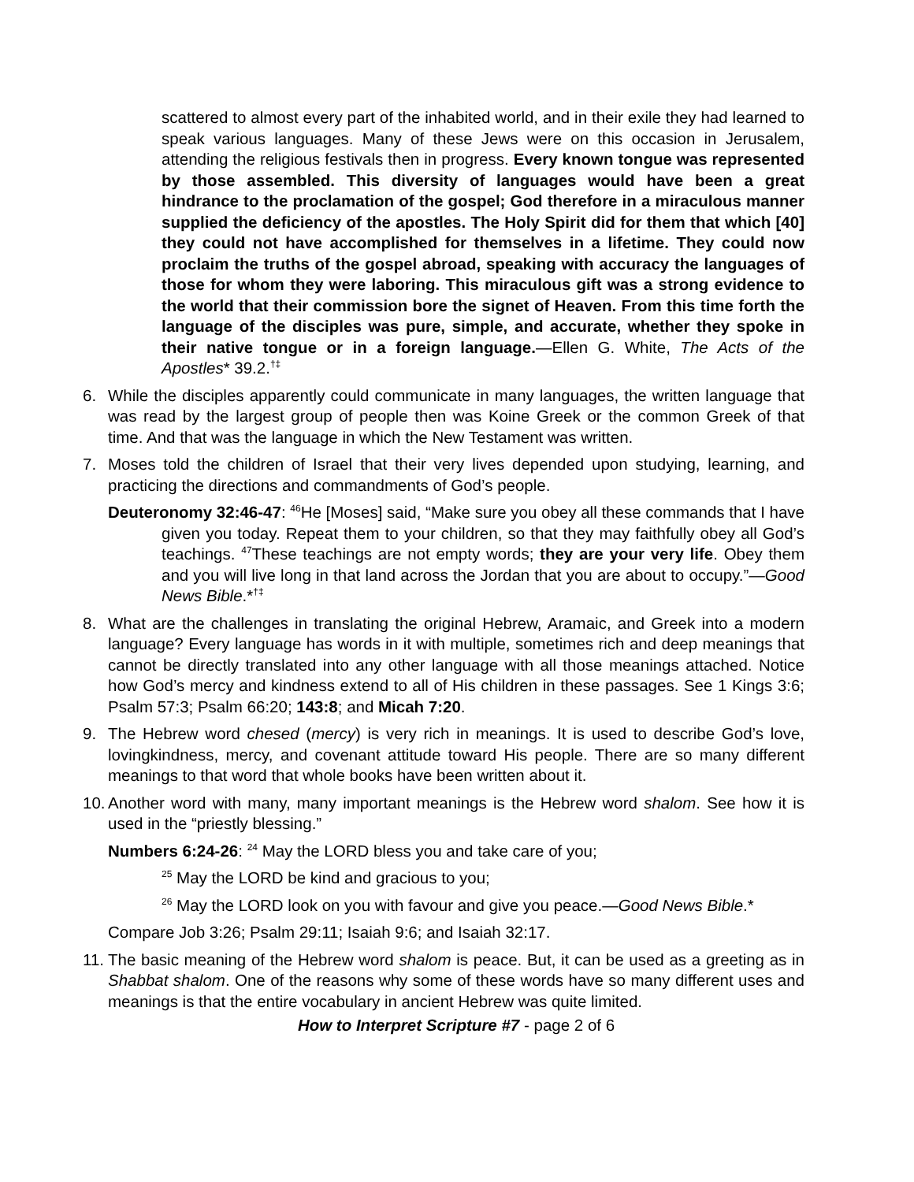scattered to almost every part of the inhabited world, and in their exile they had learned to speak various languages. Many of these Jews were on this occasion in Jerusalem, attending the religious festivals then in progress. Every known tongue was represented by those assembled. This diversity of languages would have been a great hindrance to the proclamation of the gospel; God therefore in a miraculous manner supplied the deficiency of the apostles. The Holy Spirit did for them that which [40] they could not have accomplished for themselves in a lifetime. They could now proclaim the truths of the gospel abroad, speaking with accuracy the languages of those for whom they were laboring. This miraculous gift was a strong evidence to the world that their commission bore the signet of Heaven. From this time forth the language of the disciples was pure, simple, and accurate, whether they spoke in their native tongue or in a foreign language.—Ellen G. White, The Acts of the Apostles* 39.2.<sup>†‡</sup>
6. While the disciples apparently could communicate in many languages, the written language that was read by the largest group of people then was Koine Greek or the common Greek of that time. And that was the language in which the New Testament was written.
7. Moses told the children of Israel that their very lives depended upon studying, learning, and practicing the directions and commandments of God’s people.
Deuteronomy 32:46-47: <sup>46</sup>He [Moses] said, “Make sure you obey all these commands that I have given you today. Repeat them to your children, so that they may faithfully obey all God’s teachings. <sup>47</sup>These teachings are not empty words; they are your very life. Obey them and you will live long in that land across the Jordan that you are about to occupy.”—Good News Bible.*<sup>†‡</sup>
8. What are the challenges in translating the original Hebrew, Aramaic, and Greek into a modern language? Every language has words in it with multiple, sometimes rich and deep meanings that cannot be directly translated into any other language with all those meanings attached. Notice how God’s mercy and kindness extend to all of His children in these passages. See 1 Kings 3:6; Psalm 57:3; Psalm 66:20; 143:8; and Micah 7:20.
9. The Hebrew word chesed (mercy) is very rich in meanings. It is used to describe God’s love, lovingkindness, mercy, and covenant attitude toward His people. There are so many different meanings to that word that whole books have been written about it.
10. Another word with many, many important meanings is the Hebrew word shalom. See how it is used in the “priestly blessing.”
Numbers 6:24-26: <sup>24</sup> May the LORD bless you and take care of you;
<sup>25</sup> May the LORD be kind and gracious to you;
<sup>26</sup> May the LORD look on you with favour and give you peace.—Good News Bible.*
Compare Job 3:26; Psalm 29:11; Isaiah 9:6; and Isaiah 32:17.
11. The basic meaning of the Hebrew word shalom is peace. But, it can be used as a greeting as in Shabbat shalom. One of the reasons why some of these words have so many different uses and meanings is that the entire vocabulary in ancient Hebrew was quite limited.
How to Interpret Scripture #7 - page 2 of 6